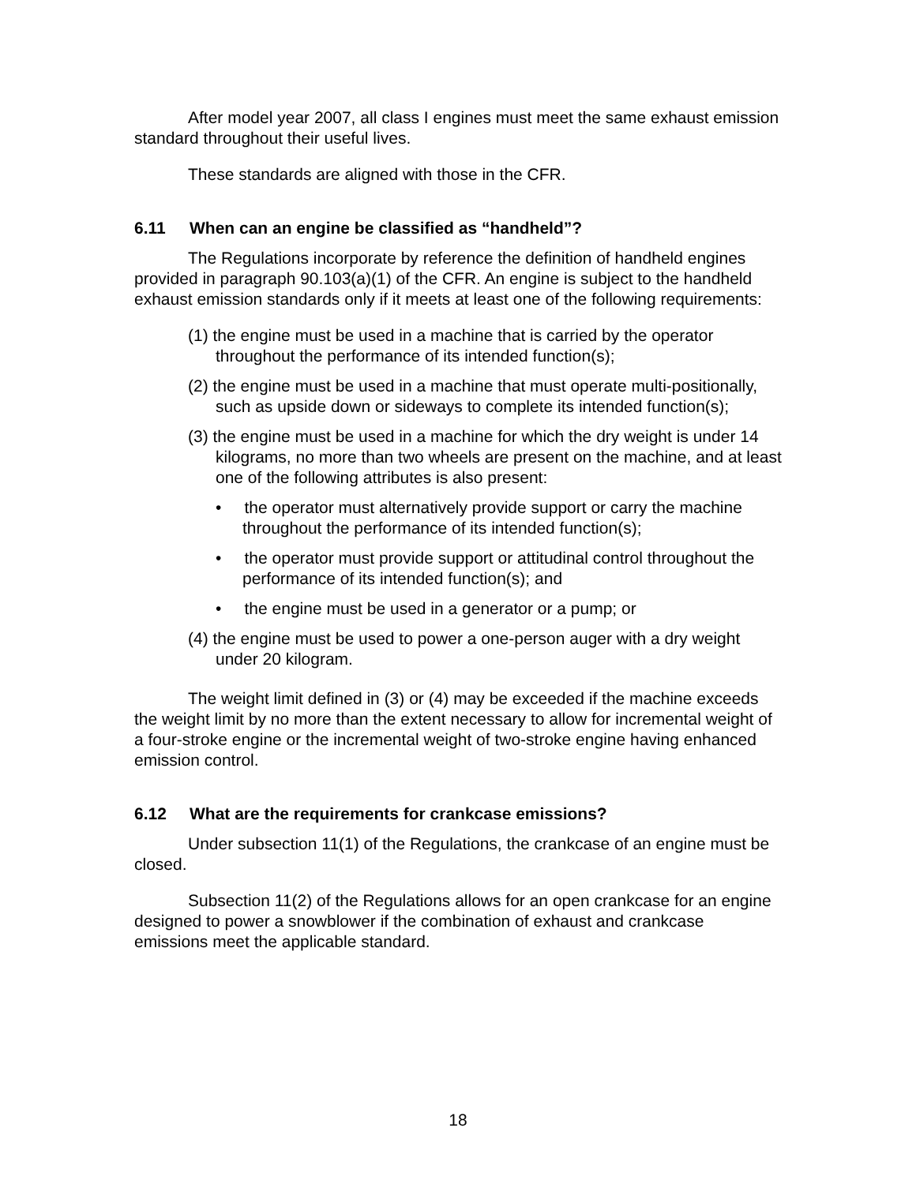After model year 2007, all class I engines must meet the same exhaust emission standard throughout their useful lives.
These standards are aligned with those in the CFR.
6.11 When can an engine be classified as “handheld”?
The Regulations incorporate by reference the definition of handheld engines provided in paragraph 90.103(a)(1) of the CFR. An engine is subject to the handheld exhaust emission standards only if it meets at least one of the following requirements:
(1) the engine must be used in a machine that is carried by the operator throughout the performance of its intended function(s);
(2) the engine must be used in a machine that must operate multi-positionally, such as upside down or sideways to complete its intended function(s);
(3) the engine must be used in a machine for which the dry weight is under 14 kilograms, no more than two wheels are present on the machine, and at least one of the following attributes is also present:
• the operator must alternatively provide support or carry the machine throughout the performance of its intended function(s);
• the operator must provide support or attitudinal control throughout the performance of its intended function(s); and
• the engine must be used in a generator or a pump; or
(4) the engine must be used to power a one-person auger with a dry weight under 20 kilogram.
The weight limit defined in (3) or (4) may be exceeded if the machine exceeds the weight limit by no more than the extent necessary to allow for incremental weight of a four-stroke engine or the incremental weight of two-stroke engine having enhanced emission control.
6.12 What are the requirements for crankcase emissions?
Under subsection 11(1) of the Regulations, the crankcase of an engine must be closed.
Subsection 11(2) of the Regulations allows for an open crankcase for an engine designed to power a snowblower if the combination of exhaust and crankcase emissions meet the applicable standard.
18